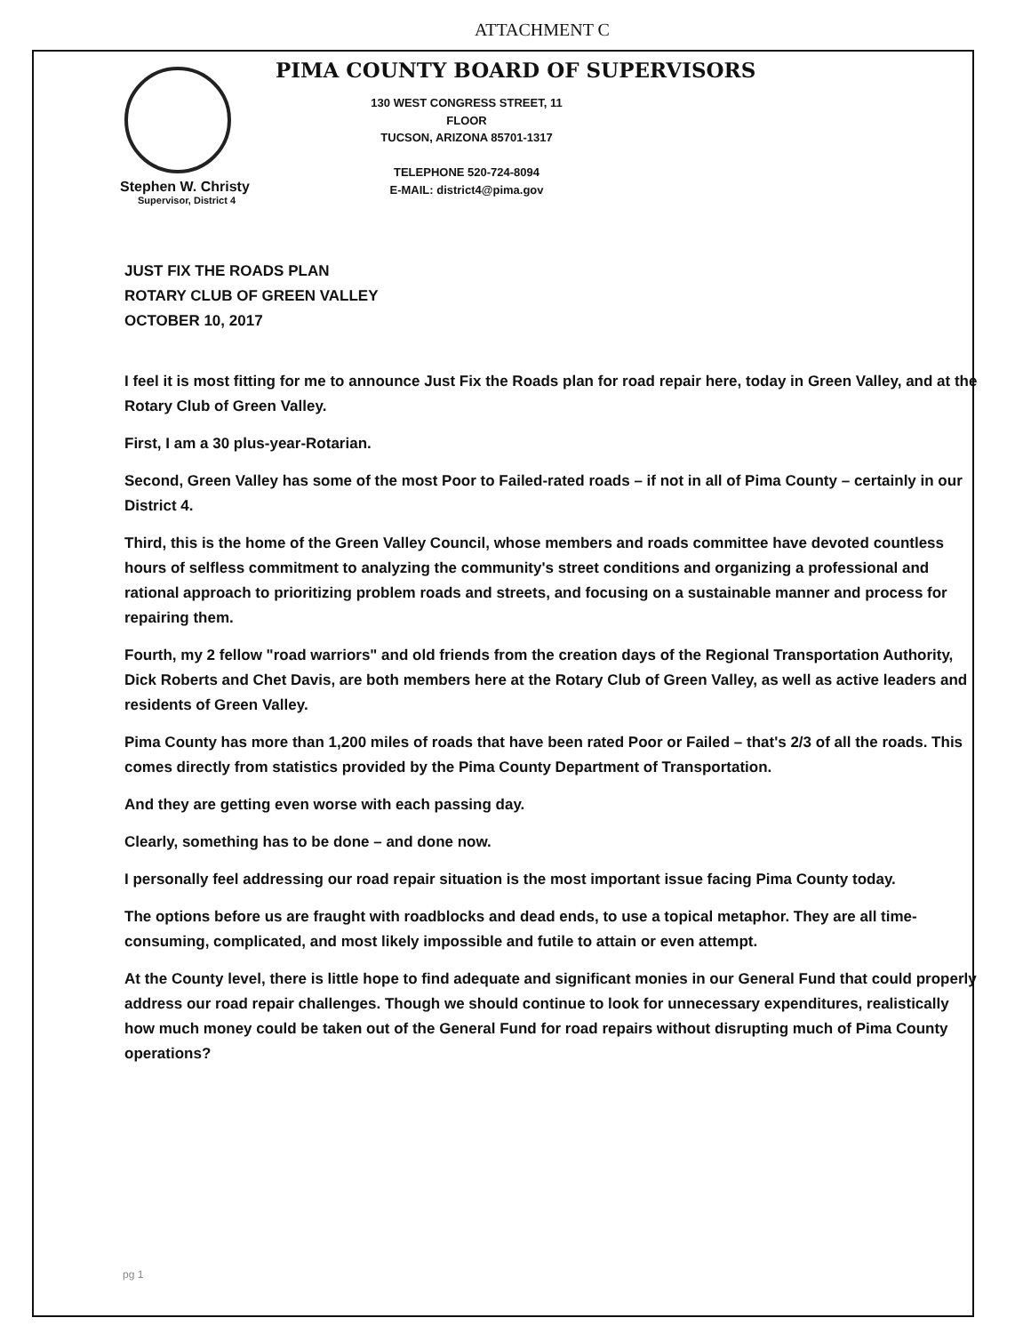ATTACHMENT C
PIMA COUNTY BOARD OF SUPERVISORS
130 WEST CONGRESS STREET, 11 FLOOR
TUCSON, ARIZONA 85701-1317
TELEPHONE 520-724-8094
E-MAIL: district4@pima.gov
Stephen W. Christy
Supervisor, District 4
JUST FIX THE ROADS PLAN
ROTARY CLUB OF GREEN VALLEY
OCTOBER 10, 2017
I feel it is most fitting for me to announce Just Fix the Roads plan for road repair here, today in Green Valley, and at the Rotary Club of Green Valley.
First, I am a 30 plus-year-Rotarian.
Second, Green Valley has some of the most Poor to Failed-rated roads – if not in all of Pima County – certainly in our District 4.
Third, this is the home of the Green Valley Council, whose members and roads committee have devoted countless hours of selfless commitment to analyzing the community's street conditions and organizing a professional and rational approach to prioritizing problem roads and streets, and focusing on a sustainable manner and process for repairing them.
Fourth, my 2 fellow "road warriors" and old friends from the creation days of the Regional Transportation Authority, Dick Roberts and Chet Davis, are both members here at the Rotary Club of Green Valley, as well as active leaders and residents of Green Valley.
Pima County has more than 1,200 miles of roads that have been rated Poor or Failed – that's 2/3 of all the roads. This comes directly from statistics provided by the Pima County Department of Transportation.
And they are getting even worse with each passing day.
Clearly, something has to be done – and done now.
I personally feel addressing our road repair situation is the most important issue facing Pima County today.
The options before us are fraught with roadblocks and dead ends, to use a topical metaphor. They are all time-consuming, complicated, and most likely impossible and futile to attain or even attempt.
At the County level, there is little hope to find adequate and significant monies in our General Fund that could properly address our road repair challenges. Though we should continue to look for unnecessary expenditures, realistically how much money could be taken out of the General Fund for road repairs without disrupting much of Pima County operations?
pg 1